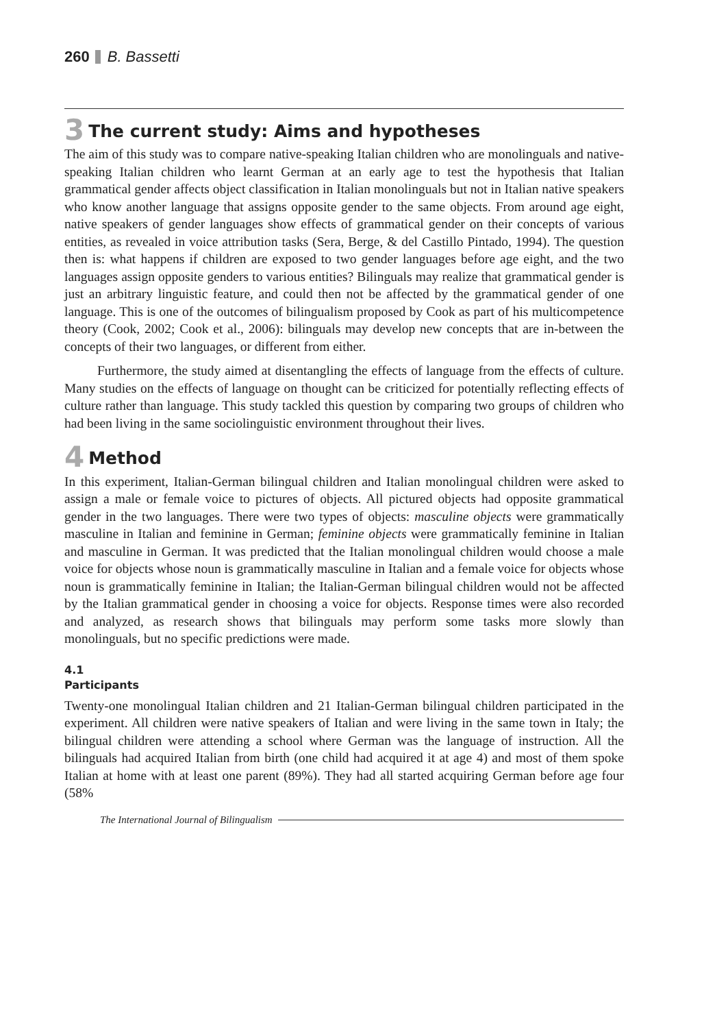260 B. Bassetti
3 The current study: Aims and hypotheses
The aim of this study was to compare native-speaking Italian children who are monolinguals and native-speaking Italian children who learnt German at an early age to test the hypothesis that Italian grammatical gender affects object classification in Italian monolinguals but not in Italian native speakers who know another language that assigns opposite gender to the same objects. From around age eight, native speakers of gender languages show effects of grammatical gender on their concepts of various entities, as revealed in voice attribution tasks (Sera, Berge, & del Castillo Pintado, 1994). The question then is: what happens if children are exposed to two gender languages before age eight, and the two languages assign opposite genders to various entities? Bilinguals may realize that grammatical gender is just an arbitrary linguistic feature, and could then not be affected by the grammatical gender of one language. This is one of the outcomes of bilingualism proposed by Cook as part of his multicompetence theory (Cook, 2002; Cook et al., 2006): bilinguals may develop new concepts that are in-between the concepts of their two languages, or different from either.
Furthermore, the study aimed at disentangling the effects of language from the effects of culture. Many studies on the effects of language on thought can be criticized for potentially reflecting effects of culture rather than language. This study tackled this question by comparing two groups of children who had been living in the same sociolinguistic environment throughout their lives.
4 Method
In this experiment, Italian-German bilingual children and Italian monolingual children were asked to assign a male or female voice to pictures of objects. All pictured objects had opposite grammatical gender in the two languages. There were two types of objects: masculine objects were grammatically masculine in Italian and feminine in German; feminine objects were grammatically feminine in Italian and masculine in German. It was predicted that the Italian monolingual children would choose a male voice for objects whose noun is grammatically masculine in Italian and a female voice for objects whose noun is grammatically feminine in Italian; the Italian-German bilingual children would not be affected by the Italian grammatical gender in choosing a voice for objects. Response times were also recorded and analyzed, as research shows that bilinguals may perform some tasks more slowly than monolinguals, but no specific predictions were made.
4.1
Participants
Twenty-one monolingual Italian children and 21 Italian-German bilingual children participated in the experiment. All children were native speakers of Italian and were living in the same town in Italy; the bilingual children were attending a school where German was the language of instruction. All the bilinguals had acquired Italian from birth (one child had acquired it at age 4) and most of them spoke Italian at home with at least one parent (89%). They had all started acquiring German before age four (58%
The International Journal of Bilingualism